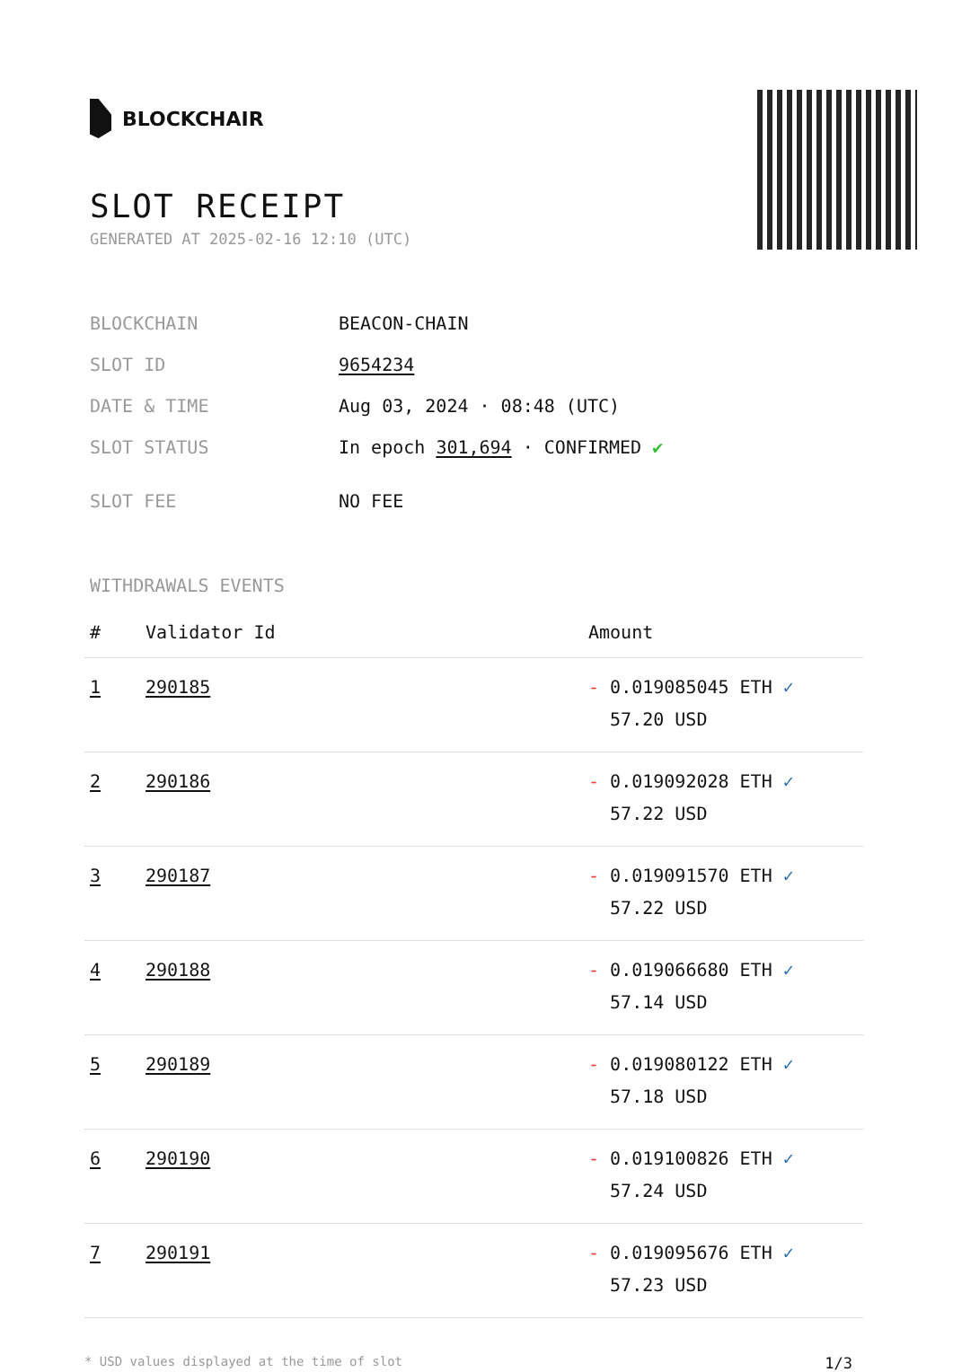BLOCKCHAIR
SLOT RECEIPT
GENERATED AT 2025-02-16 12:10 (UTC)
BLOCKCHAIN BEACON-CHAIN
SLOT ID 9654234
DATE & TIME Aug 03, 2024 · 08:48 (UTC)
SLOT STATUS In epoch 301,694 · CONFIRMED ✔
SLOT FEE NO FEE
WITHDRAWALS EVENTS
| # | Validator Id | Amount |
| --- | --- | --- |
| 1 | 290185 | - 0.019085045 ETH ✓ 57.20 USD |
| 2 | 290186 | - 0.019092028 ETH ✓ 57.22 USD |
| 3 | 290187 | - 0.019091570 ETH ✓ 57.22 USD |
| 4 | 290188 | - 0.019066680 ETH ✓ 57.14 USD |
| 5 | 290189 | - 0.019080122 ETH ✓ 57.18 USD |
| 6 | 290190 | - 0.019100826 ETH ✓ 57.24 USD |
| 7 | 290191 | - 0.019095676 ETH ✓ 57.23 USD |
* USD values displayed at the time of slot 1/3